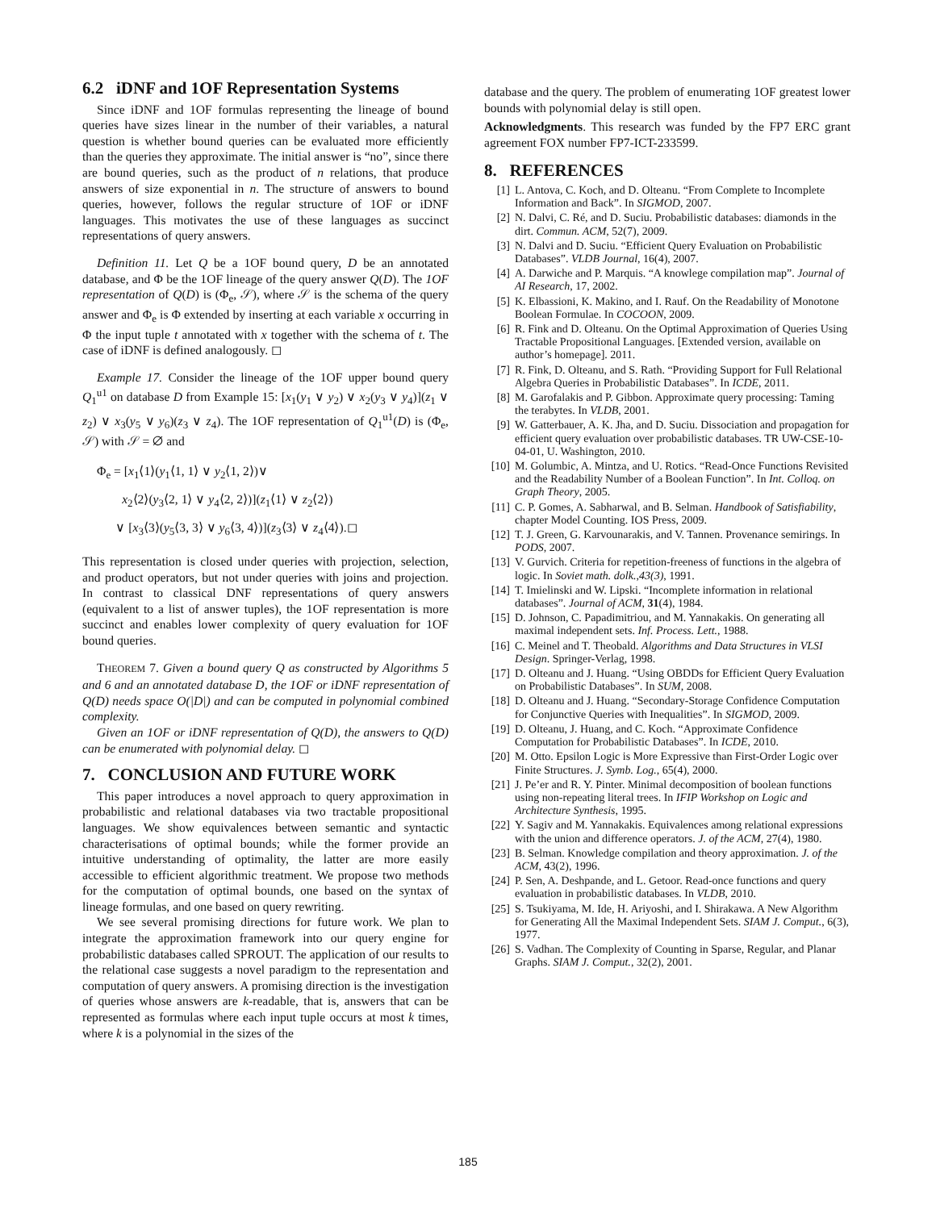6.2 iDNF and 1OF Representation Systems
Since iDNF and 1OF formulas representing the lineage of bound queries have sizes linear in the number of their variables, a natural question is whether bound queries can be evaluated more efficiently than the queries they approximate. The initial answer is “no”, since there are bound queries, such as the product of n relations, that produce answers of size exponential in n. The structure of answers to bound queries, however, follows the regular structure of 1OF or iDNF languages. This motivates the use of these languages as succinct representations of query answers.
Definition 11. Let Q be a 1OF bound query, D be an annotated database, and Φ be the 1OF lineage of the query answer Q(D). The 1OF representation of Q(D) is (Φ<sub>e</sub>, 𝒮), where 𝒮 is the schema of the query answer and Φ<sub>e</sub> is Φ extended by inserting at each variable x occurring in Φ the input tuple t annotated with x together with the schema of t. The case of iDNF is defined analogously. ◻
Example 17. Consider the lineage of the 1OF upper bound query Q<sub>1</sub><sup>u1</sup> on database D from Example 15: [x<sub>1</sub>(y<sub>1</sub> ∨ y<sub>2</sub>) ∨ x<sub>2</sub>(y<sub>3</sub> ∨ y<sub>4</sub>)](z<sub>1</sub> ∨ z<sub>2</sub>) ∨ x<sub>3</sub>(y<sub>5</sub> ∨ y<sub>6</sub>)(z<sub>3</sub> ∨ z<sub>4</sub>). The 1OF representation of Q<sub>1</sub><sup>u1</sup>(D) is (Φ<sub>e</sub>, 𝒮) with 𝒮 = ∅ and
Φ<sub>e</sub> = [x<sub>1</sub>⟨1⟩(y<sub>1</sub>⟨1, 1⟩ ∨ y<sub>2</sub>⟨1, 2⟩)∨
x<sub>2</sub>⟨2⟩(y<sub>3</sub>⟨2, 1⟩ ∨ y<sub>4</sub>⟨2, 2⟩)](z<sub>1</sub>⟨1⟩ ∨ z<sub>2</sub>⟨2⟩)
∨ [x<sub>3</sub>⟨3⟩(y<sub>5</sub>⟨3, 3⟩ ∨ y<sub>6</sub>⟨3, 4⟩)](z<sub>3</sub>⟨3⟩ ∨ z<sub>4</sub>⟨4⟩).◻
This representation is closed under queries with projection, selection, and product operators, but not under queries with joins and projection. In contrast to classical DNF representations of query answers (equivalent to a list of answer tuples), the 1OF representation is more succinct and enables lower complexity of query evaluation for 1OF bound queries.
THEOREM 7. Given a bound query Q as constructed by Algorithms 5 and 6 and an annotated database D, the 1OF or iDNF representation of Q(D) needs space O(|D|) and can be computed in polynomial combined complexity.
Given an 1OF or iDNF representation of Q(D), the answers to Q(D) can be enumerated with polynomial delay. ◻
7. CONCLUSION AND FUTURE WORK
This paper introduces a novel approach to query approximation in probabilistic and relational databases via two tractable propositional languages. We show equivalences between semantic and syntactic characterisations of optimal bounds; while the former provide an intuitive understanding of optimality, the latter are more easily accessible to efficient algorithmic treatment. We propose two methods for the computation of optimal bounds, one based on the syntax of lineage formulas, and one based on query rewriting.
We see several promising directions for future work. We plan to integrate the approximation framework into our query engine for probabilistic databases called SPROUT. The application of our results to the relational case suggests a novel paradigm to the representation and computation of query answers. A promising direction is the investigation of queries whose answers are k-readable, that is, answers that can be represented as formulas where each input tuple occurs at most k times, where k is a polynomial in the sizes of the
database and the query. The problem of enumerating 1OF greatest lower bounds with polynomial delay is still open.
Acknowledgments. This research was funded by the FP7 ERC grant agreement FOX number FP7-ICT-233599.
8. REFERENCES
[1] L. Antova, C. Koch, and D. Olteanu. “From Complete to Incomplete Information and Back”. In SIGMOD, 2007.
[2] N. Dalvi, C. Ré, and D. Suciu. Probabilistic databases: diamonds in the dirt. Commun. ACM, 52(7), 2009.
[3] N. Dalvi and D. Suciu. “Efficient Query Evaluation on Probabilistic Databases”. VLDB Journal, 16(4), 2007.
[4] A. Darwiche and P. Marquis. “A knowlege compilation map”. Journal of AI Research, 17, 2002.
[5] K. Elbassioni, K. Makino, and I. Rauf. On the Readability of Monotone Boolean Formulae. In COCOON, 2009.
[6] R. Fink and D. Olteanu. On the Optimal Approximation of Queries Using Tractable Propositional Languages. [Extended version, available on author’s homepage]. 2011.
[7] R. Fink, D. Olteanu, and S. Rath. “Providing Support for Full Relational Algebra Queries in Probabilistic Databases”. In ICDE, 2011.
[8] M. Garofalakis and P. Gibbon. Approximate query processing: Taming the terabytes. In VLDB, 2001.
[9] W. Gatterbauer, A. K. Jha, and D. Suciu. Dissociation and propagation for efficient query evaluation over probabilistic databases. TR UW-CSE-10-04-01, U. Washington, 2010.
[10] M. Golumbic, A. Mintza, and U. Rotics. “Read-Once Functions Revisited and the Readability Number of a Boolean Function”. In Int. Colloq. on Graph Theory, 2005.
[11] C. P. Gomes, A. Sabharwal, and B. Selman. Handbook of Satisfiability, chapter Model Counting. IOS Press, 2009.
[12] T. J. Green, G. Karvounarakis, and V. Tannen. Provenance semirings. In PODS, 2007.
[13] V. Gurvich. Criteria for repetition-freeness of functions in the algebra of logic. In Soviet math. dolk.,43(3), 1991.
[14] T. Imielinski and W. Lipski. “Incomplete information in relational databases”. Journal of ACM, 31(4), 1984.
[15] D. Johnson, C. Papadimitriou, and M. Yannakakis. On generating all maximal independent sets. Inf. Process. Lett., 1988.
[16] C. Meinel and T. Theobald. Algorithms and Data Structures in VLSI Design. Springer-Verlag, 1998.
[17] D. Olteanu and J. Huang. “Using OBDDs for Efficient Query Evaluation on Probabilistic Databases”. In SUM, 2008.
[18] D. Olteanu and J. Huang. “Secondary-Storage Confidence Computation for Conjunctive Queries with Inequalities”. In SIGMOD, 2009.
[19] D. Olteanu, J. Huang, and C. Koch. “Approximate Confidence Computation for Probabilistic Databases”. In ICDE, 2010.
[20] M. Otto. Epsilon Logic is More Expressive than First-Order Logic over Finite Structures. J. Symb. Log., 65(4), 2000.
[21] J. Pe’er and R. Y. Pinter. Minimal decomposition of boolean functions using non-repeating literal trees. In IFIP Workshop on Logic and Architecture Synthesis, 1995.
[22] Y. Sagiv and M. Yannakakis. Equivalences among relational expressions with the union and difference operators. J. of the ACM, 27(4), 1980.
[23] B. Selman. Knowledge compilation and theory approximation. J. of the ACM, 43(2), 1996.
[24] P. Sen, A. Deshpande, and L. Getoor. Read-once functions and query evaluation in probabilistic databases. In VLDB, 2010.
[25] S. Tsukiyama, M. Ide, H. Ariyoshi, and I. Shirakawa. A New Algorithm for Generating All the Maximal Independent Sets. SIAM J. Comput., 6(3), 1977.
[26] S. Vadhan. The Complexity of Counting in Sparse, Regular, and Planar Graphs. SIAM J. Comput., 32(2), 2001.
185